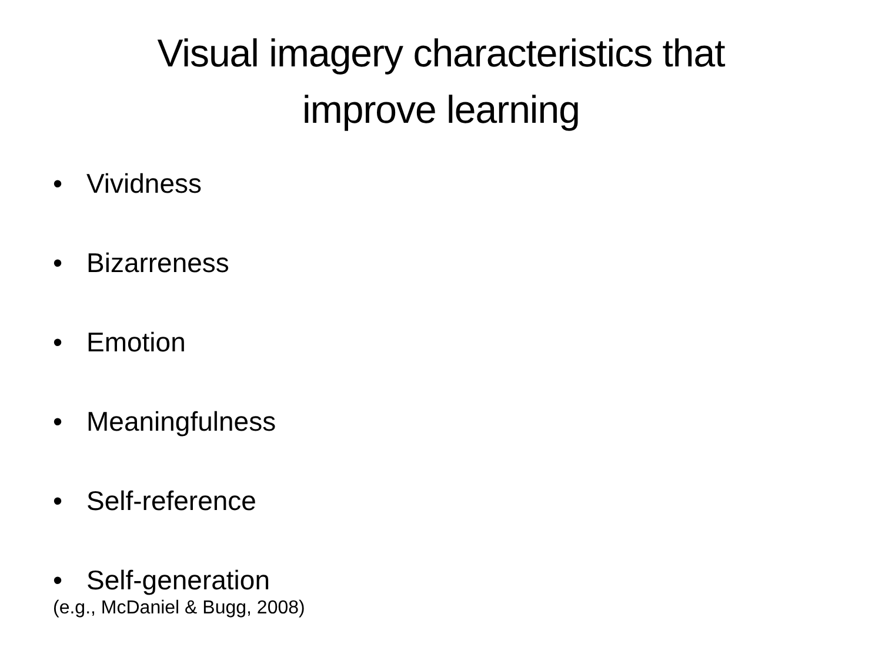Visual imagery characteristics that
improve learning
• Vividness
• Bizarreness
• Emotion
• Meaningfulness
• Self-reference
• Self-generation
(e.g., McDaniel & Bugg, 2008)